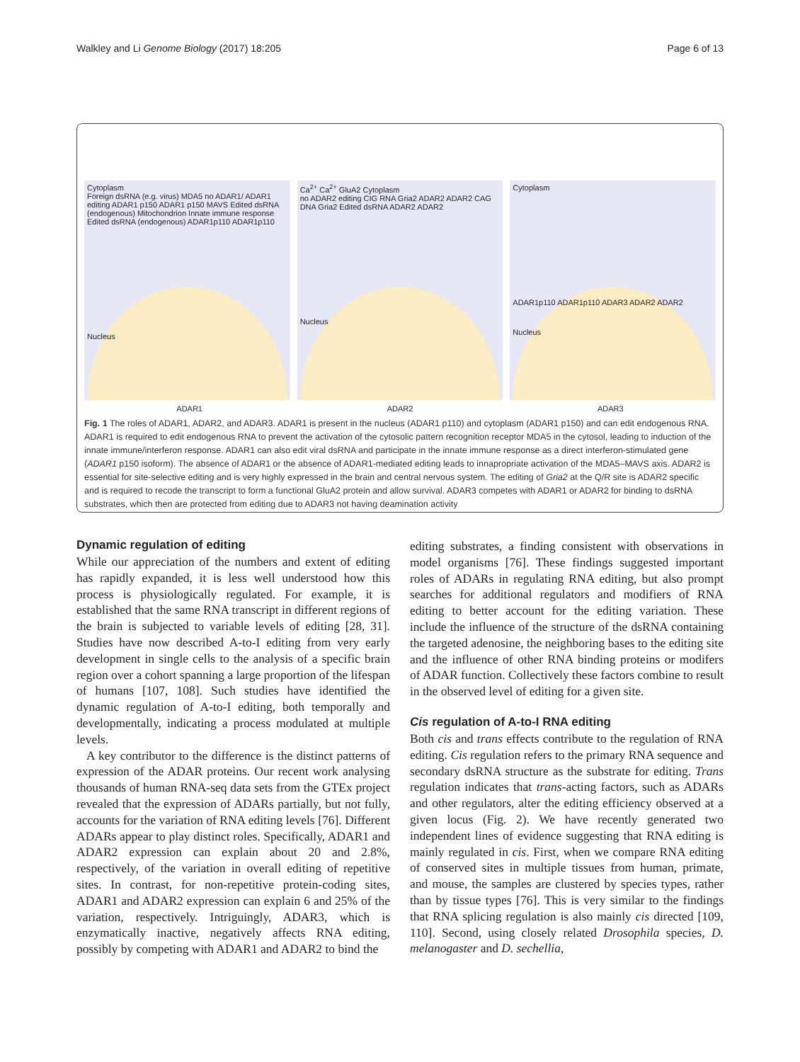Walkley and Li Genome Biology (2017) 18:205 Page 6 of 13
Cytoplasm
Foreign dsRNA (e.g. virus) MDA5 no ADAR1/ ADAR1 editing ADAR1 p150 ADAR1 p150 MAVS Edited dsRNA (endogenous) Mitochondrion Innate immune response Edited dsRNA (endogenous) ADAR1p110 ADAR1p110
Nucleus
Ca<sup>2+</sup> Ca<sup>2+</sup> GluA2 Cytoplasm
no ADAR2 editing CIG RNA Gria2 ADAR2 ADAR2 CAG DNA Gria2 Edited dsRNA ADAR2 ADAR2
Nucleus
Cytoplasm
ADAR1p110 ADAR1p110 ADAR3 ADAR2 ADAR2
Nucleus
ADAR1 ADAR2 ADAR3
Fig. 1 The roles of ADAR1, ADAR2, and ADAR3. ADAR1 is present in the nucleus (ADAR1 p110) and cytoplasm (ADAR1 p150) and can edit endogenous RNA. ADAR1 is required to edit endogenous RNA to prevent the activation of the cytosolic pattern recognition receptor MDA5 in the cytosol, leading to induction of the innate immune/interferon response. ADAR1 can also edit viral dsRNA and participate in the innate immune response as a direct interferon-stimulated gene (ADAR1 p150 isoform). The absence of ADAR1 or the absence of ADAR1-mediated editing leads to innapropriate activation of the MDA5–MAVS axis. ADAR2 is essential for site-selective editing and is very highly expressed in the brain and central nervous system. The editing of Gria2 at the Q/R site is ADAR2 specific and is required to recode the transcript to form a functional GluA2 protein and allow survival. ADAR3 competes with ADAR1 or ADAR2 for binding to dsRNA substrates, which then are protected from editing due to ADAR3 not having deamination activity
Dynamic regulation of editing
While our appreciation of the numbers and extent of editing has rapidly expanded, it is less well understood how this process is physiologically regulated. For example, it is established that the same RNA transcript in different regions of the brain is subjected to variable levels of editing [28, 31]. Studies have now described A-to-I editing from very early development in single cells to the analysis of a specific brain region over a cohort spanning a large proportion of the lifespan of humans [107, 108]. Such studies have identified the dynamic regulation of A-to-I editing, both temporally and developmentally, indicating a process modulated at multiple levels.
A key contributor to the difference is the distinct patterns of expression of the ADAR proteins. Our recent work analysing thousands of human RNA-seq data sets from the GTEx project revealed that the expression of ADARs partially, but not fully, accounts for the variation of RNA editing levels [76]. Different ADARs appear to play distinct roles. Specifically, ADAR1 and ADAR2 expression can explain about 20 and 2.8%, respectively, of the variation in overall editing of repetitive sites. In contrast, for non-repetitive protein-coding sites, ADAR1 and ADAR2 expression can explain 6 and 25% of the variation, respectively. Intriguingly, ADAR3, which is enzymatically inactive, negatively affects RNA editing, possibly by competing with ADAR1 and ADAR2 to bind the
editing substrates, a finding consistent with observations in model organisms [76]. These findings suggested important roles of ADARs in regulating RNA editing, but also prompt searches for additional regulators and modifiers of RNA editing to better account for the editing variation. These include the influence of the structure of the dsRNA containing the targeted adenosine, the neighboring bases to the editing site and the influence of other RNA binding proteins or modifers of ADAR function. Collectively these factors combine to result in the observed level of editing for a given site.
Cis regulation of A-to-I RNA editing
Both cis and trans effects contribute to the regulation of RNA editing. Cis regulation refers to the primary RNA sequence and secondary dsRNA structure as the substrate for editing. Trans regulation indicates that trans-acting factors, such as ADARs and other regulators, alter the editing efficiency observed at a given locus (Fig. 2). We have recently generated two independent lines of evidence suggesting that RNA editing is mainly regulated in cis. First, when we compare RNA editing of conserved sites in multiple tissues from human, primate, and mouse, the samples are clustered by species types, rather than by tissue types [76]. This is very similar to the findings that RNA splicing regulation is also mainly cis directed [109, 110]. Second, using closely related Drosophila species, D. melanogaster and D. sechellia,